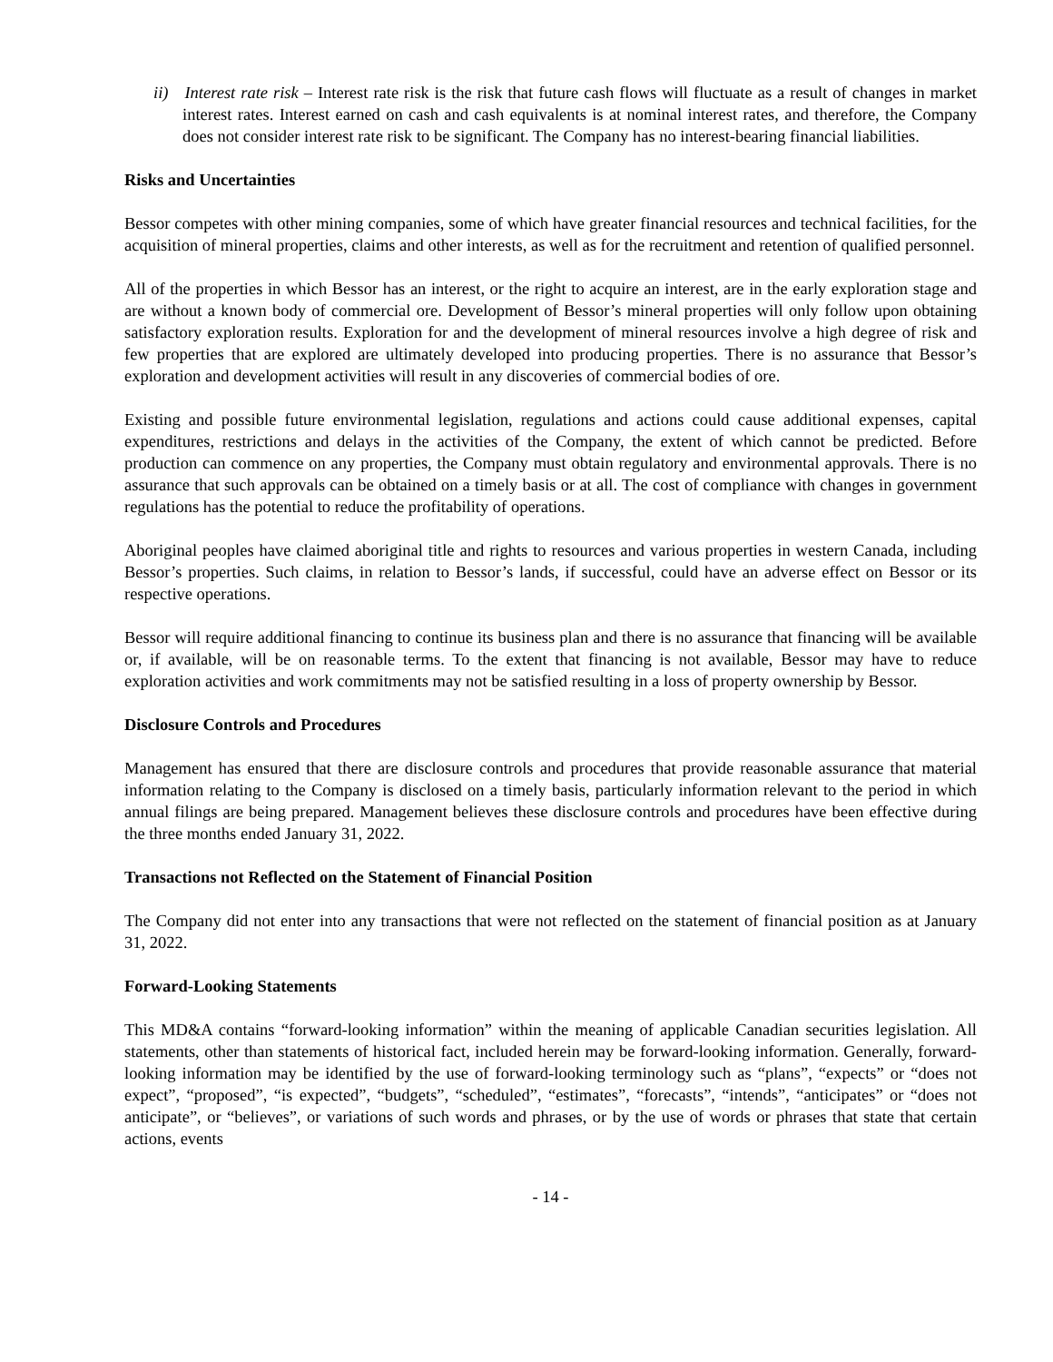ii) Interest rate risk – Interest rate risk is the risk that future cash flows will fluctuate as a result of changes in market interest rates. Interest earned on cash and cash equivalents is at nominal interest rates, and therefore, the Company does not consider interest rate risk to be significant. The Company has no interest-bearing financial liabilities.
Risks and Uncertainties
Bessor competes with other mining companies, some of which have greater financial resources and technical facilities, for the acquisition of mineral properties, claims and other interests, as well as for the recruitment and retention of qualified personnel.
All of the properties in which Bessor has an interest, or the right to acquire an interest, are in the early exploration stage and are without a known body of commercial ore. Development of Bessor’s mineral properties will only follow upon obtaining satisfactory exploration results. Exploration for and the development of mineral resources involve a high degree of risk and few properties that are explored are ultimately developed into producing properties. There is no assurance that Bessor’s exploration and development activities will result in any discoveries of commercial bodies of ore.
Existing and possible future environmental legislation, regulations and actions could cause additional expenses, capital expenditures, restrictions and delays in the activities of the Company, the extent of which cannot be predicted. Before production can commence on any properties, the Company must obtain regulatory and environmental approvals. There is no assurance that such approvals can be obtained on a timely basis or at all. The cost of compliance with changes in government regulations has the potential to reduce the profitability of operations.
Aboriginal peoples have claimed aboriginal title and rights to resources and various properties in western Canada, including Bessor’s properties. Such claims, in relation to Bessor’s lands, if successful, could have an adverse effect on Bessor or its respective operations.
Bessor will require additional financing to continue its business plan and there is no assurance that financing will be available or, if available, will be on reasonable terms. To the extent that financing is not available, Bessor may have to reduce exploration activities and work commitments may not be satisfied resulting in a loss of property ownership by Bessor.
Disclosure Controls and Procedures
Management has ensured that there are disclosure controls and procedures that provide reasonable assurance that material information relating to the Company is disclosed on a timely basis, particularly information relevant to the period in which annual filings are being prepared. Management believes these disclosure controls and procedures have been effective during the three months ended January 31, 2022.
Transactions not Reflected on the Statement of Financial Position
The Company did not enter into any transactions that were not reflected on the statement of financial position as at January 31, 2022.
Forward-Looking Statements
This MD&A contains “forward-looking information” within the meaning of applicable Canadian securities legislation. All statements, other than statements of historical fact, included herein may be forward-looking information. Generally, forward-looking information may be identified by the use of forward-looking terminology such as “plans”, “expects” or “does not expect”, “proposed”, “is expected”, “budgets”, “scheduled”, “estimates”, “forecasts”, “intends”, “anticipates” or “does not anticipate”, or “believes”, or variations of such words and phrases, or by the use of words or phrases that state that certain actions, events
- 14 -